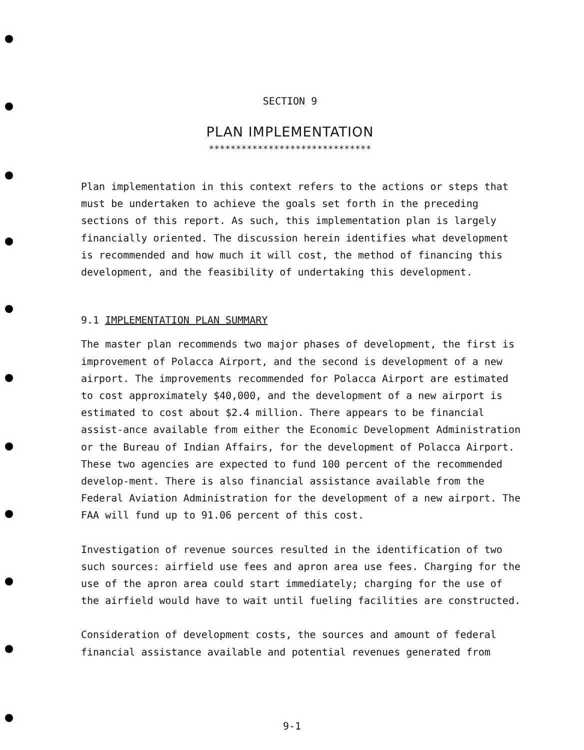SECTION 9
PLAN IMPLEMENTATION
******************************
Plan implementation in this context refers to the actions or steps that must be undertaken to achieve the goals set forth in the preceding sections of this report. As such, this implementation plan is largely financially oriented. The discussion herein identifies what development is recommended and how much it will cost, the method of financing this development, and the feasibility of undertaking this development.
9.1 IMPLEMENTATION PLAN SUMMARY
The master plan recommends two major phases of development, the first is improvement of Polacca Airport, and the second is development of a new airport. The improvements recommended for Polacca Airport are estimated to cost approximately $40,000, and the development of a new airport is estimated to cost about $2.4 million. There appears to be financial assist-ance available from either the Economic Development Administration or the Bureau of Indian Affairs, for the development of Polacca Airport. These two agencies are expected to fund 100 percent of the recommended develop-ment. There is also financial assistance available from the Federal Aviation Administration for the development of a new airport. The FAA will fund up to 91.06 percent of this cost.
Investigation of revenue sources resulted in the identification of two such sources: airfield use fees and apron area use fees. Charging for the use of the apron area could start immediately; charging for the use of the airfield would have to wait until fueling facilities are constructed.
Consideration of development costs, the sources and amount of federal financial assistance available and potential revenues generated from
9-1